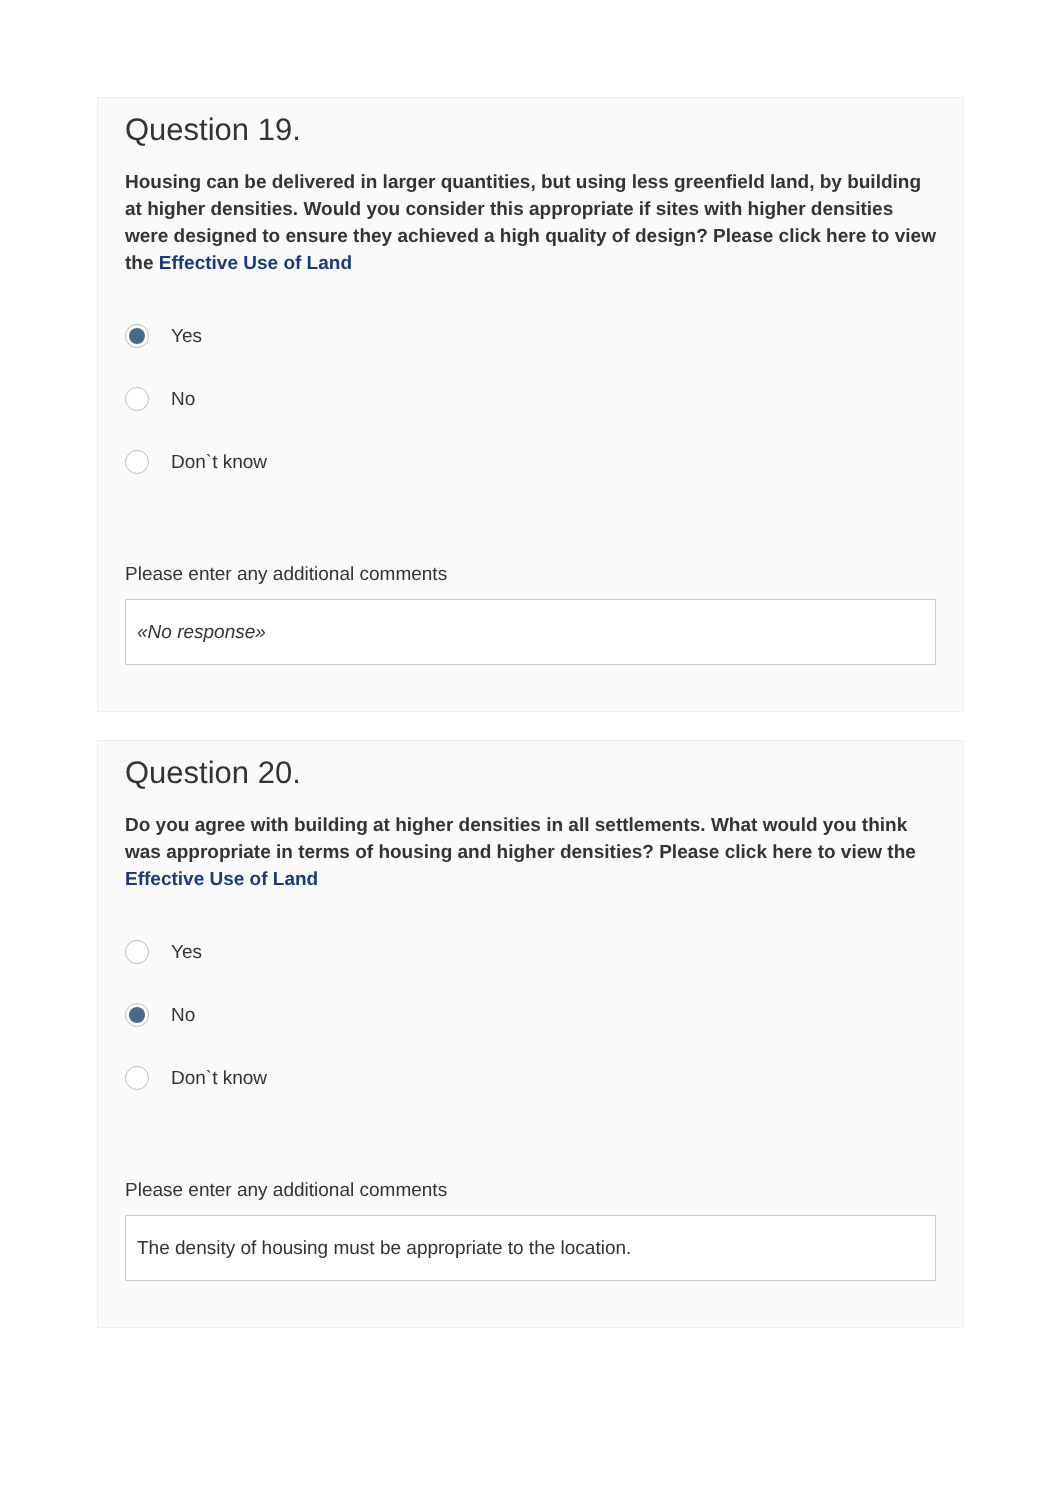Question 19.
Housing can be delivered in larger quantities, but using less greenfield land, by building at higher densities. Would you consider this appropriate if sites with higher densities were designed to ensure they achieved a high quality of design? Please click here to view the Effective Use of Land
Yes
No
Don`t know
Please enter any additional comments
«No response»
Question 20.
Do you agree with building at higher densities in all settlements. What would you think was appropriate in terms of housing and higher densities? Please click here to view the Effective Use of Land
Yes
No
Don`t know
Please enter any additional comments
The density of housing must be appropriate to the location.